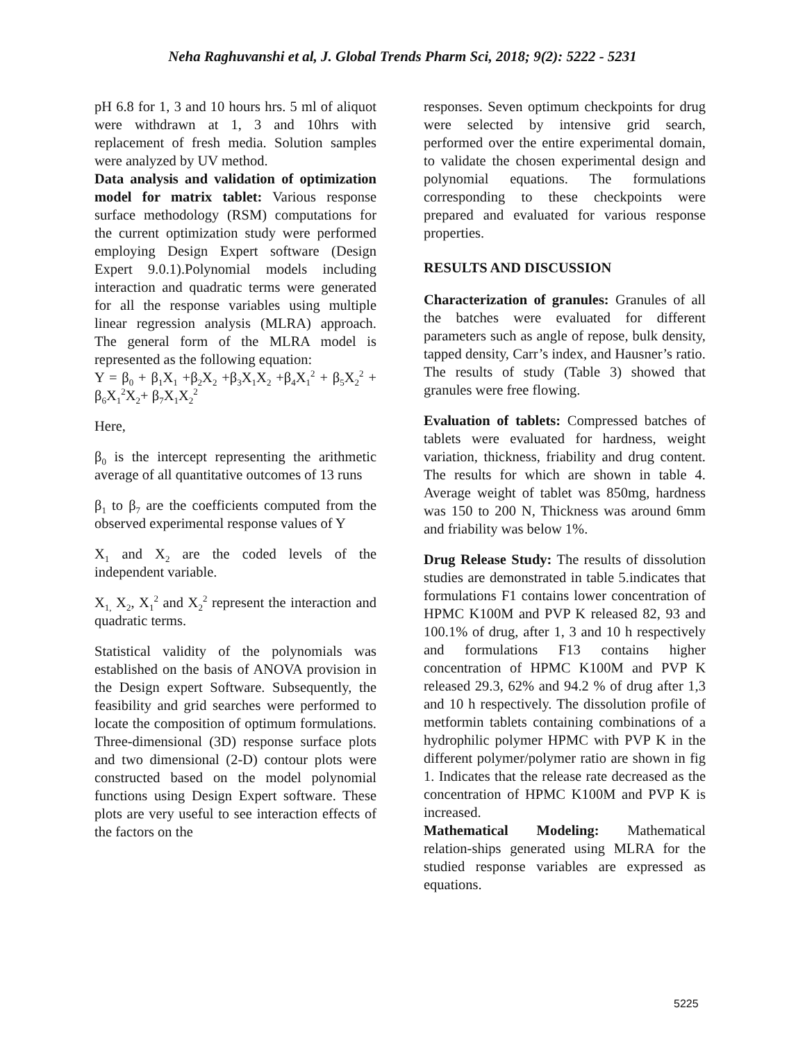Neha Raghuvanshi et al, J. Global Trends Pharm Sci, 2018; 9(2): 5222 - 5231
pH 6.8 for 1, 3 and 10 hours hrs. 5 ml of aliquot were withdrawn at 1, 3 and 10hrs with replacement of fresh media. Solution samples were analyzed by UV method.
Data analysis and validation of optimization model for matrix tablet: Various response surface methodology (RSM) computations for the current optimization study were performed employing Design Expert software (Design Expert 9.0.1).Polynomial models including interaction and quadratic terms were generated for all the response variables using multiple linear regression analysis (MLRA) approach. The general form of the MLRA model is represented as the following equation:
Y = β<sub>0</sub> + β<sub>1</sub>X<sub>1</sub> +β<sub>2</sub>X<sub>2</sub> +β<sub>3</sub>X<sub>1</sub>X<sub>2</sub> +β<sub>4</sub>X<sub>1</sub><sup>2</sup> + β<sub>5</sub>X<sub>2</sub><sup>2</sup> + β<sub>6</sub>X<sub>1</sub><sup>2</sup>X<sub>2</sub>+ β<sub>7</sub>X<sub>1</sub>X<sub>2</sub><sup>2</sup>
Here,
β<sub>0</sub> is the intercept representing the arithmetic average of all quantitative outcomes of 13 runs
β<sub>1</sub> to β<sub>7</sub> are the coefficients computed from the observed experimental response values of Y
X<sub>1</sub> and X<sub>2</sub> are the coded levels of the independent variable.
X<sub>1,</sub> X<sub>2</sub>, X<sub>1</sub><sup>2</sup> and X<sub>2</sub><sup>2</sup> represent the interaction and quadratic terms.
Statistical validity of the polynomials was established on the basis of ANOVA provision in the Design expert Software. Subsequently, the feasibility and grid searches were performed to locate the composition of optimum formulations. Three-dimensional (3D) response surface plots and two dimensional (2-D) contour plots were constructed based on the model polynomial functions using Design Expert software. These plots are very useful to see interaction effects of the factors on the
responses. Seven optimum checkpoints for drug were selected by intensive grid search, performed over the entire experimental domain, to validate the chosen experimental design and polynomial equations. The formulations corresponding to these checkpoints were prepared and evaluated for various response properties.
RESULTS AND DISCUSSION
Characterization of granules: Granules of all the batches were evaluated for different parameters such as angle of repose, bulk density, tapped density, Carr’s index, and Hausner’s ratio. The results of study (Table 3) showed that granules were free flowing.
Evaluation of tablets: Compressed batches of tablets were evaluated for hardness, weight variation, thickness, friability and drug content. The results for which are shown in table 4. Average weight of tablet was 850mg, hardness was 150 to 200 N, Thickness was around 6mm and friability was below 1%.
Drug Release Study: The results of dissolution studies are demonstrated in table 5.indicates that formulations F1 contains lower concentration of HPMC K100M and PVP K released 82, 93 and 100.1% of drug, after 1, 3 and 10 h respectively and formulations F13 contains higher concentration of HPMC K100M and PVP K released 29.3, 62% and 94.2 % of drug after 1,3 and 10 h respectively. The dissolution profile of metformin tablets containing combinations of a hydrophilic polymer HPMC with PVP K in the different polymer/polymer ratio are shown in fig 1. Indicates that the release rate decreased as the concentration of HPMC K100M and PVP K is increased.
Mathematical Modeling: Mathematical relation-ships generated using MLRA for the studied response variables are expressed as equations.
5225